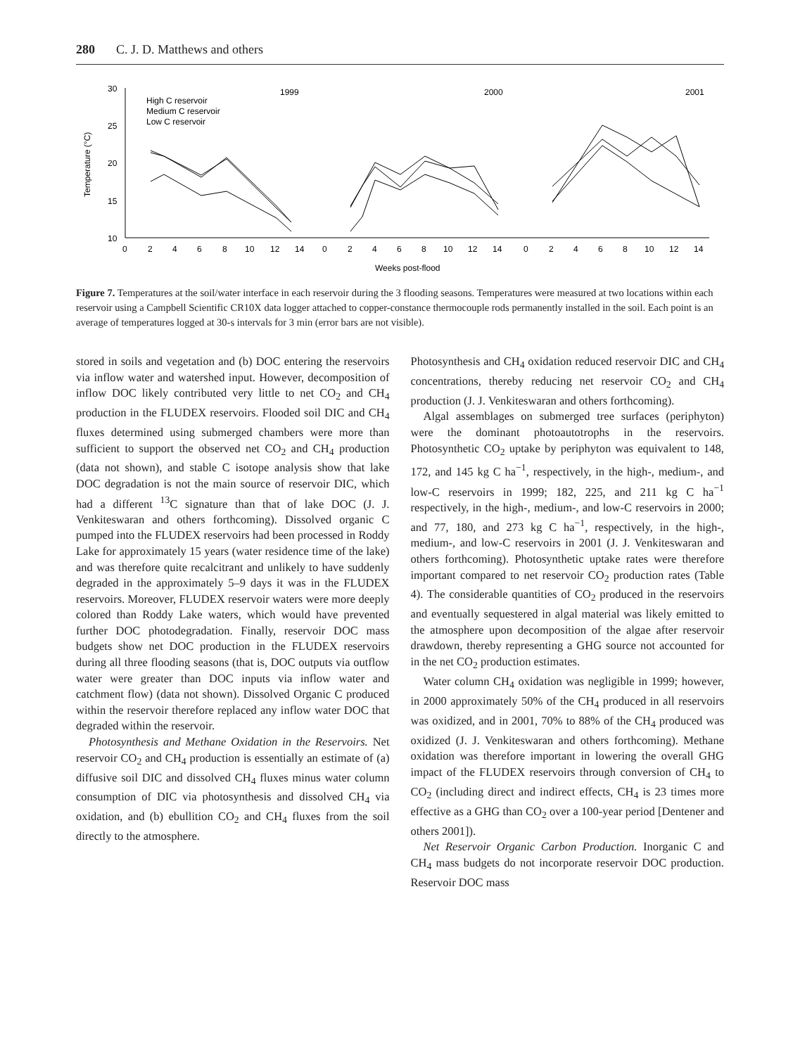280 C. J. D. Matthews and others
Temperature (°C)
30
25
20
15
10
0
2
4
6
8
10
12
14
0
2
4
6
8
10
12
14
0
2
4
6
8
10
12
14
Weeks post-flood
1999
2000
2001
High C reservoir
Medium C reservoir
Low C reservoir
Figure 7. Temperatures at the soil/water interface in each reservoir during the 3 flooding seasons. Temperatures were measured at two locations within each reservoir using a Campbell Scientific CR10X data logger attached to copper-constance thermocouple rods permanently installed in the soil. Each point is an average of temperatures logged at 30-s intervals for 3 min (error bars are not visible).
stored in soils and vegetation and (b) DOC entering the reservoirs via inflow water and watershed input. However, decomposition of inflow DOC likely contributed very little to net CO<sub>2</sub> and CH<sub>4</sub> production in the FLUDEX reservoirs. Flooded soil DIC and CH<sub>4</sub> fluxes determined using submerged chambers were more than sufficient to support the observed net CO<sub>2</sub> and CH<sub>4</sub> production (data not shown), and stable C isotope analysis show that lake DOC degradation is not the main source of reservoir DIC, which had a different <sup>13</sup>C signature than that of lake DOC (J. J. Venkiteswaran and others forthcoming). Dissolved organic C pumped into the FLUDEX reservoirs had been processed in Roddy Lake for approximately 15 years (water residence time of the lake) and was therefore quite recalcitrant and unlikely to have suddenly degraded in the approximately 5–9 days it was in the FLUDEX reservoirs. Moreover, FLUDEX reservoir waters were more deeply colored than Roddy Lake waters, which would have prevented further DOC photodegradation. Finally, reservoir DOC mass budgets show net DOC production in the FLUDEX reservoirs during all three flooding seasons (that is, DOC outputs via outflow water were greater than DOC inputs via inflow water and catchment flow) (data not shown). Dissolved Organic C produced within the reservoir therefore replaced any inflow water DOC that degraded within the reservoir.
Photosynthesis and Methane Oxidation in the Reservoirs. Net reservoir CO<sub>2</sub> and CH<sub>4</sub> production is essentially an estimate of (a) diffusive soil DIC and dissolved CH<sub>4</sub> fluxes minus water column consumption of DIC via photosynthesis and dissolved CH<sub>4</sub> via oxidation, and (b) ebullition CO<sub>2</sub> and CH<sub>4</sub> fluxes from the soil directly to the atmosphere.
Photosynthesis and CH<sub>4</sub> oxidation reduced reservoir DIC and CH<sub>4</sub> concentrations, thereby reducing net reservoir CO<sub>2</sub> and CH<sub>4</sub> production (J. J. Venkiteswaran and others forthcoming).
Algal assemblages on submerged tree surfaces (periphyton) were the dominant photoautotrophs in the reservoirs. Photosynthetic CO<sub>2</sub> uptake by periphyton was equivalent to 148, 172, and 145 kg C ha<sup>−1</sup>, respectively, in the high-, medium-, and low-C reservoirs in 1999; 182, 225, and 211 kg C ha<sup>−1</sup> respectively, in the high-, medium-, and low-C reservoirs in 2000; and 77, 180, and 273 kg C ha<sup>−1</sup>, respectively, in the high-, medium-, and low-C reservoirs in 2001 (J. J. Venkiteswaran and others forthcoming). Photosynthetic uptake rates were therefore important compared to net reservoir CO<sub>2</sub> production rates (Table 4). The considerable quantities of CO<sub>2</sub> produced in the reservoirs and eventually sequestered in algal material was likely emitted to the atmosphere upon decomposition of the algae after reservoir drawdown, thereby representing a GHG source not accounted for in the net CO<sub>2</sub> production estimates.
Water column CH<sub>4</sub> oxidation was negligible in 1999; however, in 2000 approximately 50% of the CH<sub>4</sub> produced in all reservoirs was oxidized, and in 2001, 70% to 88% of the CH<sub>4</sub> produced was oxidized (J. J. Venkiteswaran and others forthcoming). Methane oxidation was therefore important in lowering the overall GHG impact of the FLUDEX reservoirs through conversion of CH<sub>4</sub> to CO<sub>2</sub> (including direct and indirect effects, CH<sub>4</sub> is 23 times more effective as a GHG than CO<sub>2</sub> over a 100-year period [Dentener and others 2001]).
Net Reservoir Organic Carbon Production. Inorganic C and CH<sub>4</sub> mass budgets do not incorporate reservoir DOC production. Reservoir DOC mass